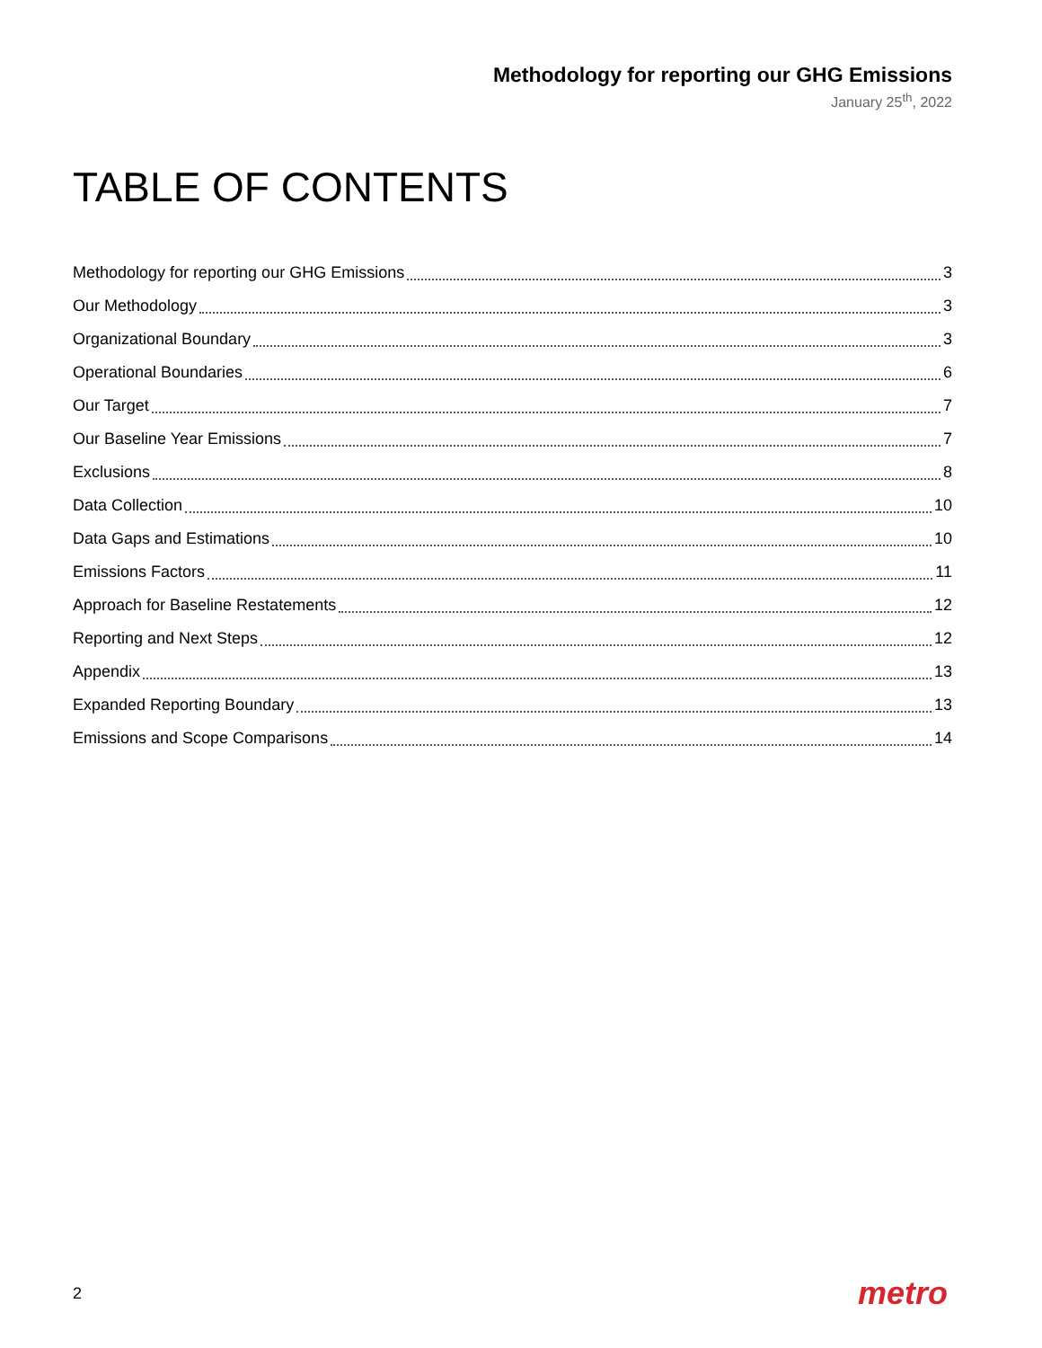Methodology for reporting our GHG Emissions
January 25<sup>th</sup>, 2022
TABLE OF CONTENTS
Methodology for reporting our GHG Emissions 3
Our Methodology 3
Organizational Boundary 3
Operational Boundaries 6
Our Target 7
Our Baseline Year Emissions 7
Exclusions 8
Data Collection 10
Data Gaps and Estimations 10
Emissions Factors 11
Approach for Baseline Restatements 12
Reporting and Next Steps 12
Appendix 13
Expanded Reporting Boundary 13
Emissions and Scope Comparisons 14
2 metro